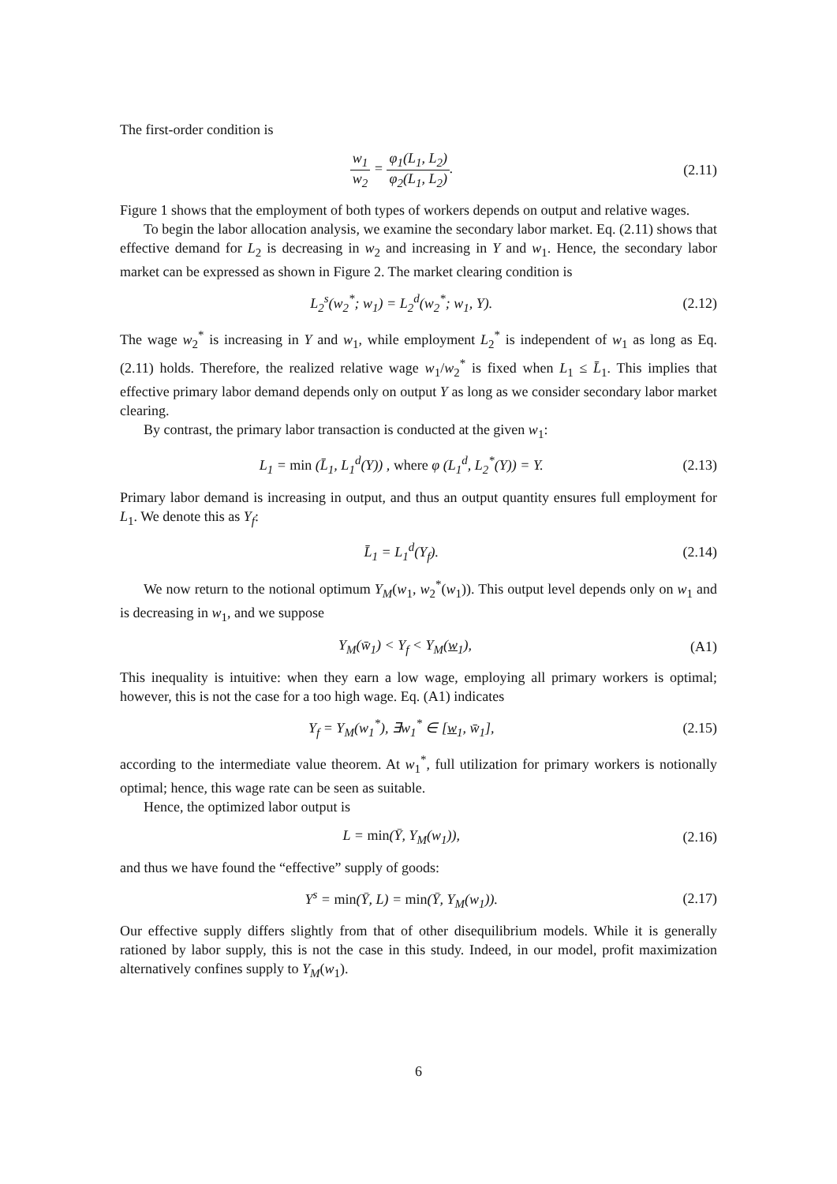The first-order condition is
w<sub>1</sub> w<sub>2</sub> = φ<sub>1</sub>(L<sub>1</sub>, L<sub>2</sub>) φ<sub>2</sub>(L<sub>1</sub>, L<sub>2</sub>). (2.11)
Figure 1 shows that the employment of both types of workers depends on output and relative wages.
To begin the labor allocation analysis, we examine the secondary labor market. Eq. (2.11) shows that effective demand for L<sub>2</sub> is decreasing in w<sub>2</sub> and increasing in Y and w<sub>1</sub>. Hence, the secondary labor market can be expressed as shown in Figure 2. The market clearing condition is
L<sub>2</sub><sup>s</sup>(w<sub>2</sub><sup>*</sup>; w<sub>1</sub>) = L<sub>2</sub><sup>d</sup>(w<sub>2</sub><sup>*</sup>; w<sub>1</sub>, Y).
(2.12)
The wage w<sub>2</sub><sup>*</sup> is increasing in Y and w<sub>1</sub>, while employment L<sub>2</sub><sup>*</sup> is independent of w<sub>1</sub> as long as Eq. (2.11) holds. Therefore, the realized relative wage w<sub>1</sub>/w<sub>2</sub><sup>*</sup> is fixed when L<sub>1</sub> ≤ L̄<sub>1</sub>. This implies that effective primary labor demand depends only on output Y as long as we consider secondary labor market clearing.
By contrast, the primary labor transaction is conducted at the given w<sub>1</sub>:
L<sub>1</sub> = min (L̄<sub>1</sub>, L<sub>1</sub><sup>d</sup>(Y)) , where φ (L<sub>1</sub><sup>d</sup>, L<sub>2</sub><sup>*</sup>(Y)) = Y.
(2.13)
Primary labor demand is increasing in output, and thus an output quantity ensures full employment for L<sub>1</sub>. We denote this as Y<sub>f</sub>:
L̄<sub>1</sub> = L<sub>1</sub><sup>d</sup>(Y<sub>f</sub>). (2.14)
We now return to the notional optimum Y<sub>M</sub>(w<sub>1</sub>, w<sub>2</sub><sup>*</sup>(w<sub>1</sub>)). This output level depends only on w<sub>1</sub> and is decreasing in w<sub>1</sub>, and we suppose
Y<sub>M</sub>(w̄<sub>1</sub>) < Y<sub>f</sub> < Y<sub>M</sub>(w<sub>1</sub>), (A1)
This inequality is intuitive: when they earn a low wage, employing all primary workers is optimal; however, this is not the case for a too high wage. Eq. (A1) indicates
Y<sub>f</sub> = Y<sub>M</sub>(w<sub>1</sub><sup>*</sup>), ∃w<sub>1</sub><sup>*</sup> ∈ [w<sub>1</sub>, w̄<sub>1</sub>],
(2.15)
according to the intermediate value theorem. At w<sub>1</sub><sup>*</sup>, full utilization for primary workers is notionally optimal; hence, this wage rate can be seen as suitable.
Hence, the optimized labor output is
L = min(Ȳ, Y<sub>M</sub>(w<sub>1</sub>)), (2.16)
and thus we have found the “effective” supply of goods:
Y<sup>s</sup> = min(Ȳ, L) = min(Ȳ, Y<sub>M</sub>(w<sub>1</sub>)).
(2.17)
Our effective supply differs slightly from that of other disequilibrium models. While it is generally rationed by labor supply, this is not the case in this study. Indeed, in our model, profit maximization alternatively confines supply to Y<sub>M</sub>(w<sub>1</sub>).
6